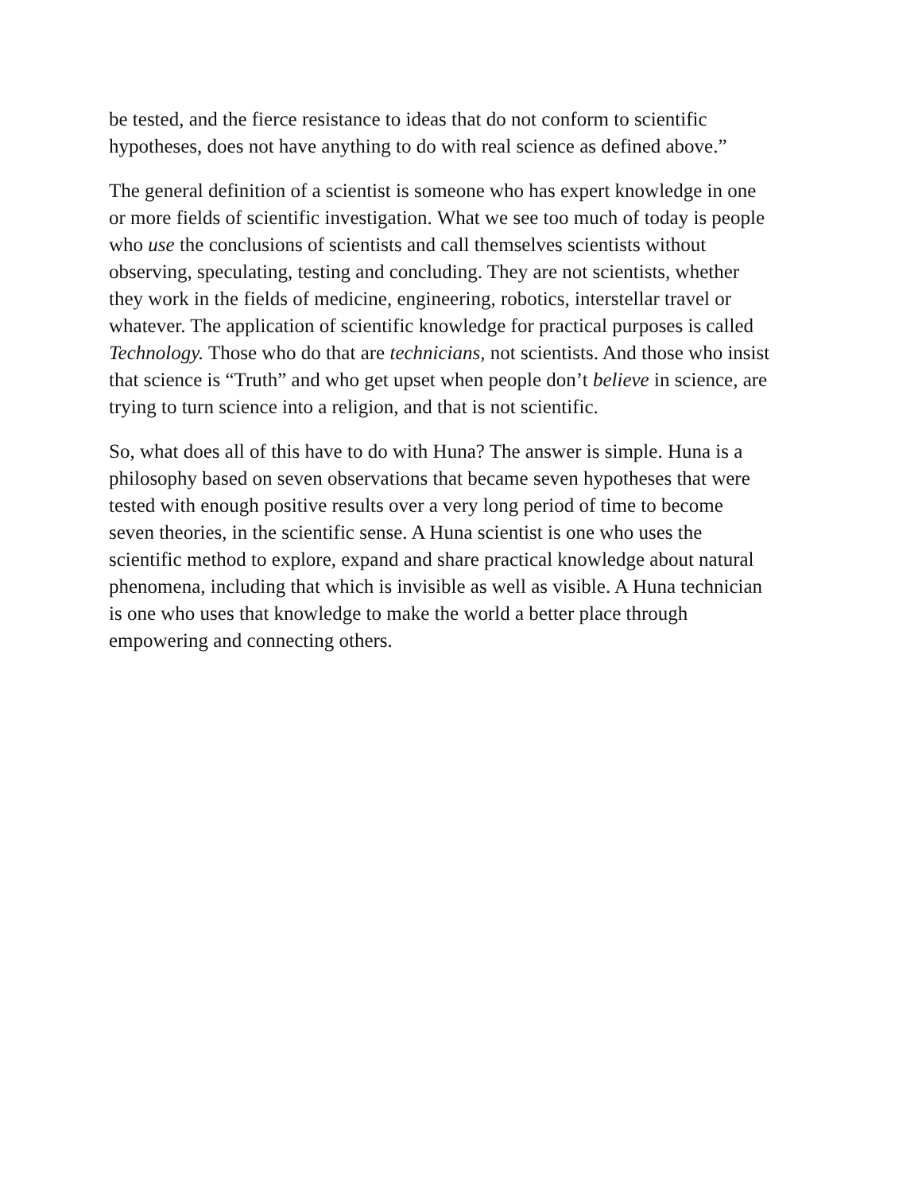be tested, and the fierce resistance to ideas that do not conform to scientific
hypotheses, does not have anything to do with real science as defined above.”
The general definition of a scientist is someone who has expert knowledge in one
or more fields of scientific investigation. What we see too much of today is people
who use the conclusions of scientists and call themselves scientists without
observing, speculating, testing and concluding. They are not scientists, whether
they work in the fields of medicine, engineering, robotics, interstellar travel or
whatever. The application of scientific knowledge for practical purposes is called
Technology. Those who do that are technicians, not scientists. And those who insist
that science is “Truth” and who get upset when people don’t believe in science, are
trying to turn science into a religion, and that is not scientific.
So, what does all of this have to do with Huna? The answer is simple. Huna is a
philosophy based on seven observations that became seven hypotheses that were
tested with enough positive results over a very long period of time to become
seven theories, in the scientific sense. A Huna scientist is one who uses the
scientific method to explore, expand and share practical knowledge about natural
phenomena, including that which is invisible as well as visible. A Huna technician
is one who uses that knowledge to make the world a better place through
empowering and connecting others.